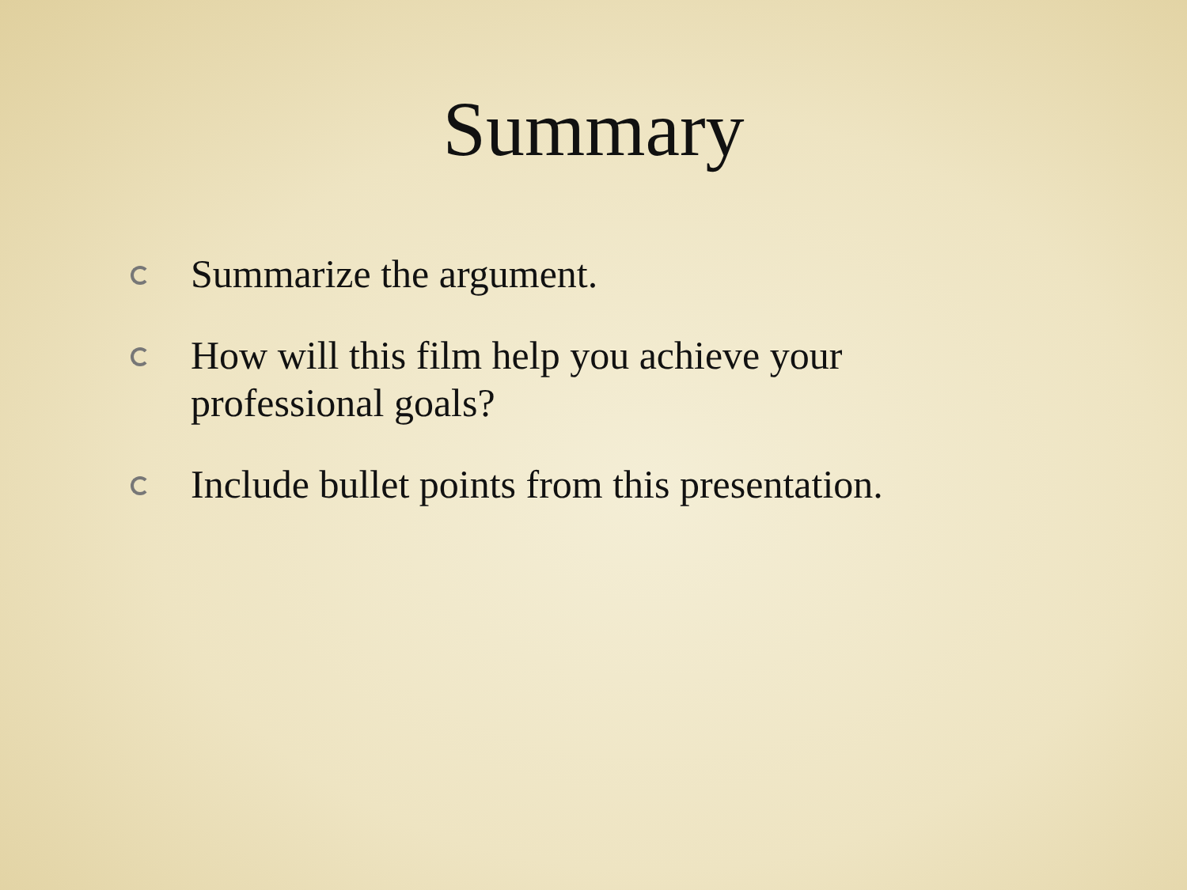Summary
Summarize the argument.
How will this film help you achieve your professional goals?
Include bullet points from this presentation.